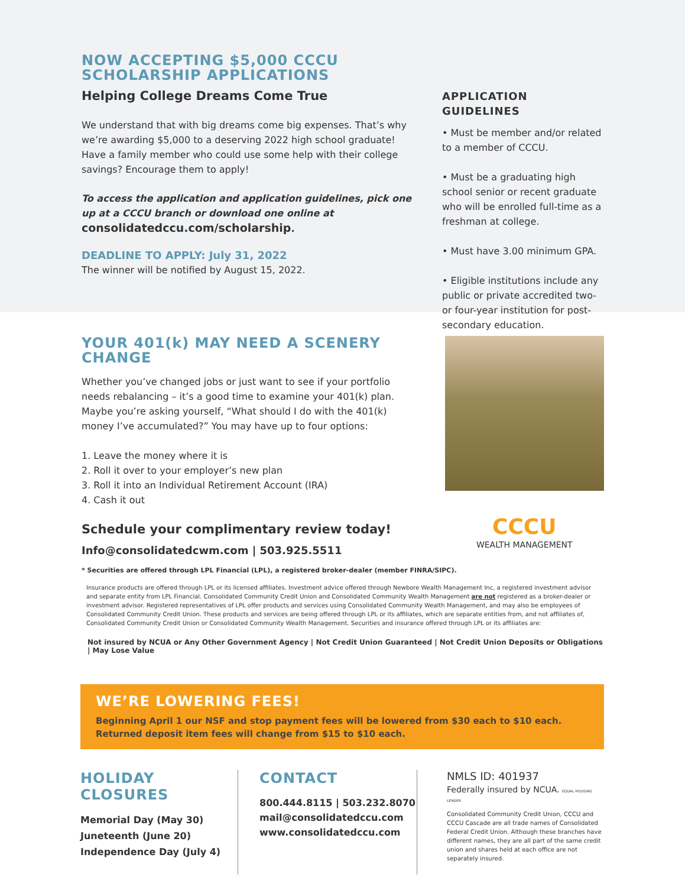NOW ACCEPTING $5,000 CCCU
SCHOLARSHIP APPLICATIONS
Helping College Dreams Come True
We understand that with big dreams come big expenses. That’s why we’re awarding $5,000 to a deserving 2022 high school graduate! Have a family member who could use some help with their college savings? Encourage them to apply!
To access the application and application guidelines, pick one up at a CCCU branch or download one online at consolidatedccu.com/scholarship.
DEADLINE TO APPLY: July 31, 2022
The winner will be notified by August 15, 2022.
APPLICATION GUIDELINES
• Must be member and/or related to a member of CCCU.
• Must be a graduating high school senior or recent graduate who will be enrolled full-time as a freshman at college.
• Must have 3.00 minimum GPA.
• Eligible institutions include any public or private accredited two- or four-year institution for post-secondary education.
YOUR 401(k) MAY NEED A SCENERY CHANGE
Whether you’ve changed jobs or just want to see if your portfolio needs rebalancing – it’s a good time to examine your 401(k) plan. Maybe you’re asking yourself, “What should I do with the 401(k) money I’ve accumulated?” You may have up to four options:
1. Leave the money where it is
2. Roll it over to your employer’s new plan
3. Roll it into an Individual Retirement Account (IRA)
4. Cash it out
Schedule your complimentary review today!
Info@consolidatedcwm.com | 503.925.5511
CCCU
WEALTH MANAGEMENT
* Securities are offered through LPL Financial (LPL), a registered broker-dealer (member FINRA/SIPC).
Insurance products are offered through LPL or its licensed affiliates. Investment advice offered through Newbore Wealth Management Inc, a registered investment advisor and separate entity from LPL Financial. Consolidated Community Credit Union and Consolidated Community Wealth Management are not registered as a broker-dealer or investment advisor. Registered representatives of LPL offer products and services using Consolidated Community Wealth Management, and may also be employees of Consolidated Community Credit Union. These products and services are being offered through LPL or its affiliates, which are separate entities from, and not affiliates of, Consolidated Community Credit Union or Consolidated Community Wealth Management. Securities and insurance offered through LPL or its affiliates are:
Not insured by NCUA or Any Other Government Agency | Not Credit Union Guaranteed | Not Credit Union Deposits or Obligations | May Lose Value
WE’RE LOWERING FEES!
Beginning April 1 our NSF and stop payment fees will be lowered from $30 each to $10 each.
Returned deposit item fees will change from $15 to $10 each.
HOLIDAY CLOSURES
Memorial Day (May 30)
Juneteenth (June 20)
Independence Day (July 4)
CONTACT
800.444.8115 | 503.232.8070
mail@consolidatedccu.com
www.consolidatedccu.com
NMLS ID: 401937
Federally insured by NCUA. EQUAL HOUSING LENDER
Consolidated Community Credit Union, CCCU and CCCU Cascade are all trade names of Consolidated Federal Credit Union. Although these branches have different names, they are all part of the same credit union and shares held at each office are not separately insured.